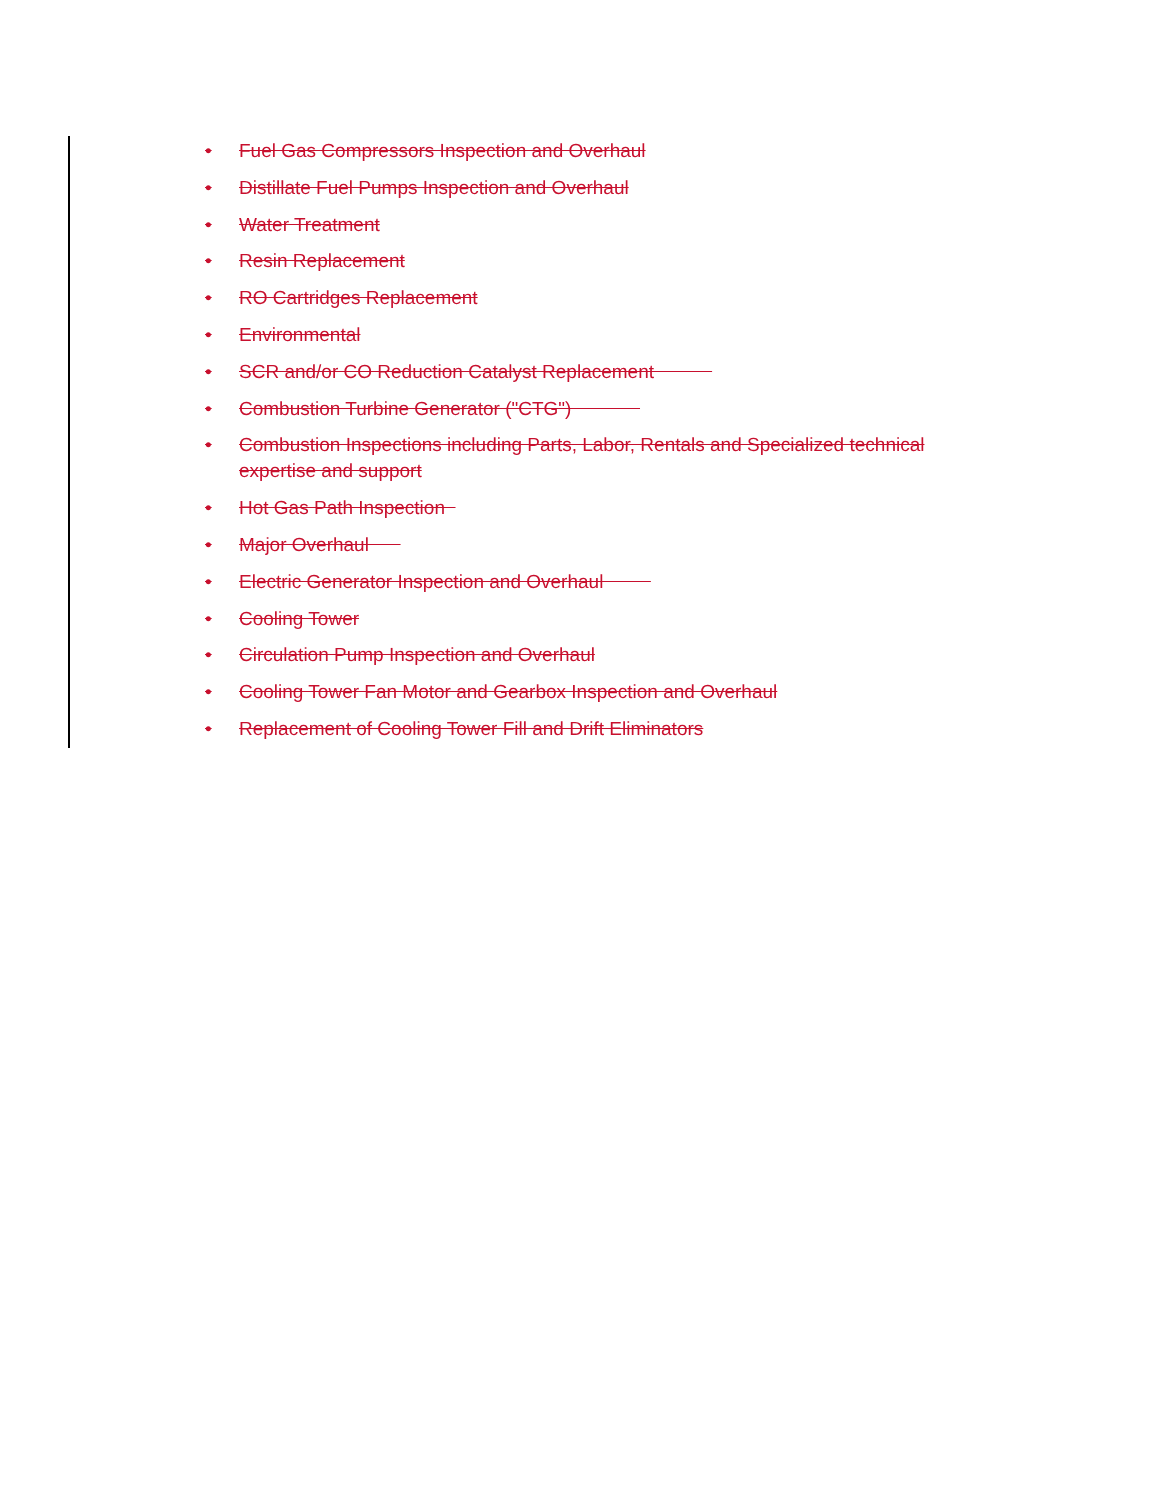• Fuel Gas Compressors Inspection and Overhaul
• Distillate Fuel Pumps Inspection and Overhaul
• Water Treatment
• Resin Replacement
• RO Cartridges Replacement
• Environmental
• SCR and/or CO Reduction Catalyst Replacement
• Combustion Turbine Generator ("CTG")
• Combustion Inspections including Parts, Labor, Rentals and Specialized technical expertise and support
• Hot Gas Path Inspection
• Major Overhaul
• Electric Generator Inspection and Overhaul
• Cooling Tower
• Circulation Pump Inspection and Overhaul
• Cooling Tower Fan Motor and Gearbox Inspection and Overhaul
• Replacement of Cooling Tower Fill and Drift Eliminators